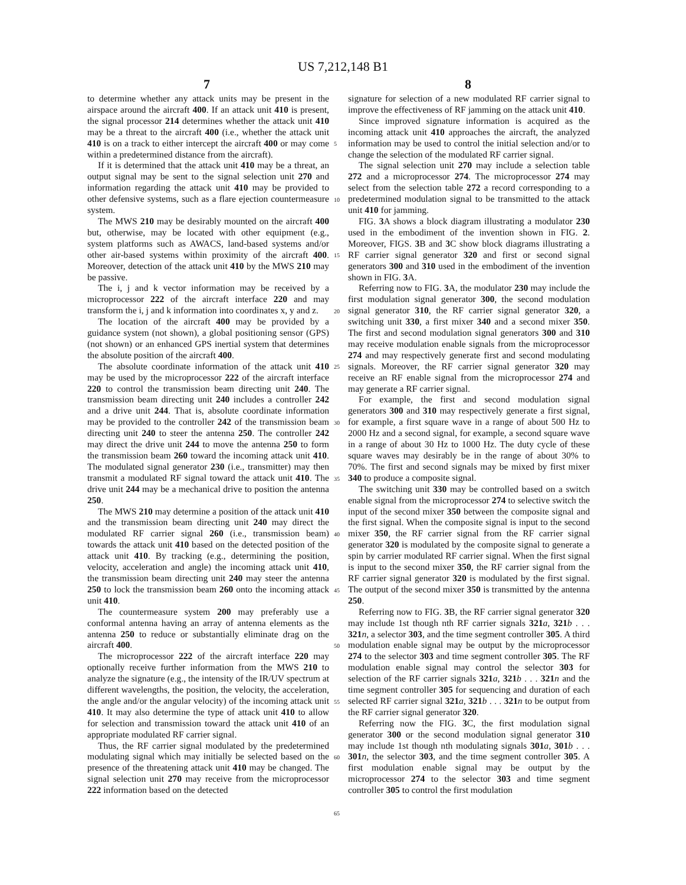US 7,212,148 B1
7 8
to determine whether any attack units may be present in the airspace around the aircraft 400. If an attack unit 410 is present, the signal processor 214 determines whether the attack unit 410 may be a threat to the aircraft 400 (i.e., whether the attack unit 410 is on a track to either intercept the aircraft 400 or may come within a predetermined distance from the aircraft).
If it is determined that the attack unit 410 may be a threat, an output signal may be sent to the signal selection unit 270 and information regarding the attack unit 410 may be provided to other defensive systems, such as a flare ejection countermeasure system.
The MWS 210 may be desirably mounted on the aircraft 400 but, otherwise, may be located with other equipment (e.g., system platforms such as AWACS, land-based systems and/or other air-based systems within proximity of the aircraft 400. Moreover, detection of the attack unit 410 by the MWS 210 may be passive.
The i, j and k vector information may be received by a microprocessor 222 of the aircraft interface 220 and may transform the i, j and k information into coordinates x, y and z.
The location of the aircraft 400 may be provided by a guidance system (not shown), a global positioning sensor (GPS) (not shown) or an enhanced GPS inertial system that determines the absolute position of the aircraft 400.
The absolute coordinate information of the attack unit 410 may be used by the microprocessor 222 of the aircraft interface 220 to control the transmission beam directing unit 240. The transmission beam directing unit 240 includes a controller 242 and a drive unit 244. That is, absolute coordinate information may be provided to the controller 242 of the transmission beam directing unit 240 to steer the antenna 250. The controller 242 may direct the drive unit 244 to move the antenna 250 to form the transmission beam 260 toward the incoming attack unit 410. The modulated signal generator 230 (i.e., transmitter) may then transmit a modulated RF signal toward the attack unit 410. The drive unit 244 may be a mechanical drive to position the antenna 250.
The MWS 210 may determine a position of the attack unit 410 and the transmission beam directing unit 240 may direct the modulated RF carrier signal 260 (i.e., transmission beam) towards the attack unit 410 based on the detected position of the attack unit 410. By tracking (e.g., determining the position, velocity, acceleration and angle) the incoming attack unit 410, the transmission beam directing unit 240 may steer the antenna 250 to lock the transmission beam 260 onto the incoming attack unit 410.
The countermeasure system 200 may preferably use a conformal antenna having an array of antenna elements as the antenna 250 to reduce or substantially eliminate drag on the aircraft 400.
The microprocessor 222 of the aircraft interface 220 may optionally receive further information from the MWS 210 to analyze the signature (e.g., the intensity of the IR/UV spectrum at different wavelengths, the position, the velocity, the acceleration, the angle and/or the angular velocity) of the incoming attack unit 410. It may also determine the type of attack unit 410 to allow for selection and transmission toward the attack unit 410 of an appropriate modulated RF carrier signal.
Thus, the RF carrier signal modulated by the predetermined modulating signal which may initially be selected based on the presence of the threatening attack unit 410 may be changed. The signal selection unit 270 may receive from the microprocessor 222 information based on the detected
5
10
15
20
25
30
35
40
45
50
55
60
65
signature for selection of a new modulated RF carrier signal to improve the effectiveness of RF jamming on the attack unit 410.
Since improved signature information is acquired as the incoming attack unit 410 approaches the aircraft, the analyzed information may be used to control the initial selection and/or to change the selection of the modulated RF carrier signal.
The signal selection unit 270 may include a selection table 272 and a microprocessor 274. The microprocessor 274 may select from the selection table 272 a record corresponding to a predetermined modulation signal to be transmitted to the attack unit 410 for jamming.
FIG. 3 A shows a block diagram illustrating a modulator 230 used in the embodiment of the invention shown in FIG. 2. Moreover, FIGS. 3 B and 3 C show block diagrams illustrating a RF carrier signal generator 320 and first or second signal generators 300 and 310 used in the embodiment of the invention shown in FIG. 3 A.
Referring now to FIG. 3 A, the modulator 230 may include the first modulation signal generator 300, the second modulation signal generator 310, the RF carrier signal generator 320, a switching unit 330, a first mixer 340 and a second mixer 350. The first and second modulation signal generators 300 and 310 may receive modulation enable signals from the microprocessor 274 and may respectively generate first and second modulating signals. Moreover, the RF carrier signal generator 320 may receive an RF enable signal from the microprocessor 274 and may generate a RF carrier signal.
For example, the first and second modulation signal generators 300 and 310 may respectively generate a first signal, for example, a first square wave in a range of about 500 Hz to 2000 Hz and a second signal, for example, a second square wave in a range of about 30 Hz to 1000 Hz. The duty cycle of these square waves may desirably be in the range of about 30% to 70%. The first and second signals may be mixed by first mixer 340 to produce a composite signal.
The switching unit 330 may be controlled based on a switch enable signal from the microprocessor 274 to selective switch the input of the second mixer 350 between the composite signal and the first signal. When the composite signal is input to the second mixer 350, the RF carrier signal from the RF carrier signal generator 320 is modulated by the composite signal to generate a spin by carrier modulated RF carrier signal. When the first signal is input to the second mixer 350, the RF carrier signal from the RF carrier signal generator 320 is modulated by the first signal. The output of the second mixer 350 is transmitted by the antenna 250.
Referring now to FIG. 3 B, the RF carrier signal generator 320 may include 1st though nth RF carrier signals 321 a, 321 b . . . 321 n, a selector 303, and the time segment controller 305. A third modulation enable signal may be output by the microprocessor 274 to the selector 303 and time segment controller 305. The RF modulation enable signal may control the selector 303 for selection of the RF carrier signals 321 a, 321 b . . . 321 n and the time segment controller 305 for sequencing and duration of each selected RF carrier signal 321 a, 321 b . . . 321 n to be output from the RF carrier signal generator 320.
Referring now the FIG. 3 C, the first modulation signal generator 300 or the second modulation signal generator 310 may include 1st though nth modulating signals 301 a, 301 b . . . 301 n, the selector 303, and the time segment controller 305. A first modulation enable signal may be output by the microprocessor 274 to the selector 303 and time segment controller 305 to control the first modulation